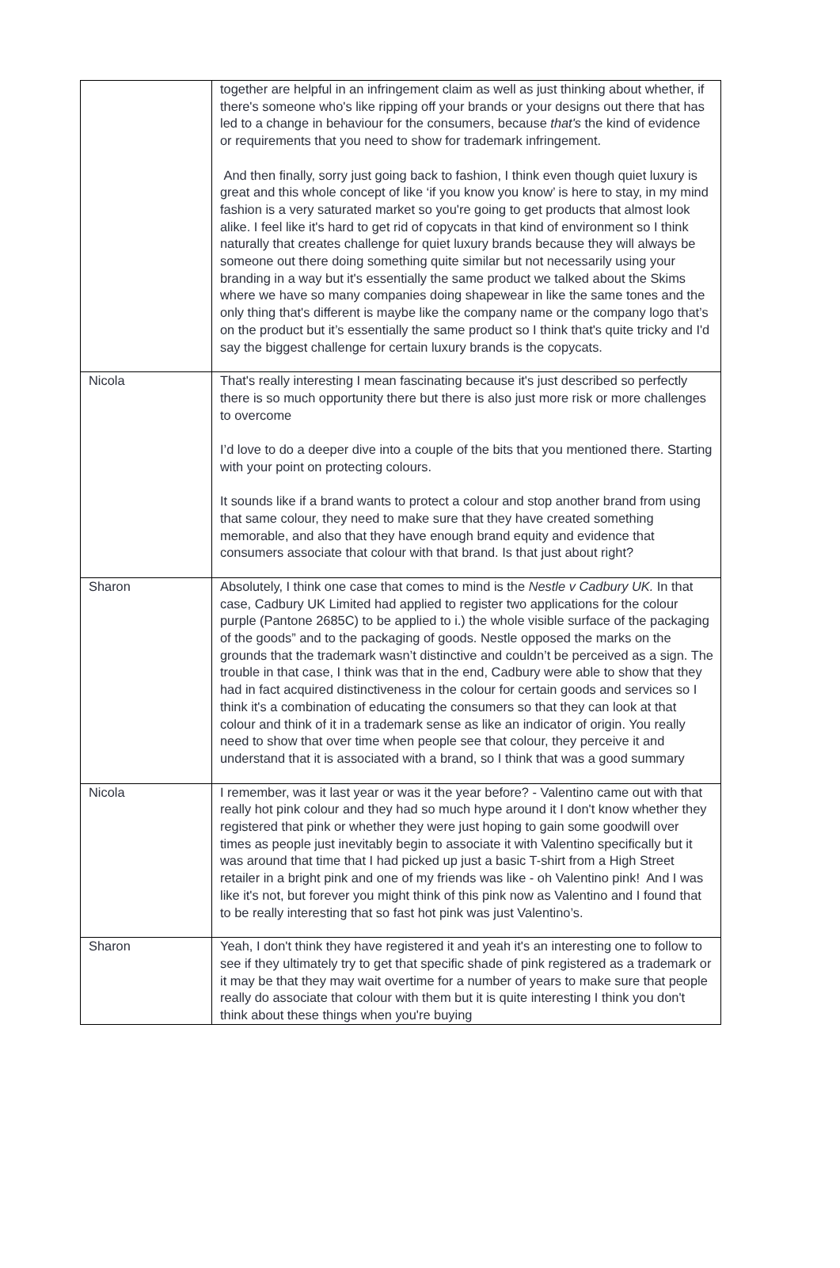| | together are helpful in an infringement claim as well as just thinking about whether, if there's someone who's like ripping off your brands or your designs out there that has led to a change in behaviour for the consumers, because that's the kind of evidence or requirements that you need to show for trademark infringement. And then finally, sorry just going back to fashion, I think even though quiet luxury is great and this whole concept of like ‘if you know you know’ is here to stay, in my mind fashion is a very saturated market so you're going to get products that almost look alike. I feel like it's hard to get rid of copycats in that kind of environment so I think naturally that creates challenge for quiet luxury brands because they will always be someone out there doing something quite similar but not necessarily using your branding in a way but it's essentially the same product we talked about the Skims where we have so many companies doing shapewear in like the same tones and the only thing that's different is maybe like the company name or the company logo that’s on the product but it’s essentially the same product so I think that's quite tricky and I'd say the biggest challenge for certain luxury brands is the copycats. |
| Nicola | That's really interesting I mean fascinating because it's just described so perfectly there is so much opportunity there but there is also just more risk or more challenges to overcome I’d love to do a deeper dive into a couple of the bits that you mentioned there. Starting with your point on protecting colours. It sounds like if a brand wants to protect a colour and stop another brand from using that same colour, they need to make sure that they have created something memorable, and also that they have enough brand equity and evidence that consumers associate that colour with that brand. Is that just about right? |
| Sharon | Absolutely, I think one case that comes to mind is the Nestle v Cadbury UK. In that case, Cadbury UK Limited had applied to register two applications for the colour purple (Pantone 2685C) to be applied to i.) the whole visible surface of the packaging of the goods” and to the packaging of goods. Nestle opposed the marks on the grounds that the trademark wasn’t distinctive and couldn’t be perceived as a sign. The trouble in that case, I think was that in the end, Cadbury were able to show that they had in fact acquired distinctiveness in the colour for certain goods and services so I think it's a combination of educating the consumers so that they can look at that colour and think of it in a trademark sense as like an indicator of origin. You really need to show that over time when people see that colour, they perceive it and understand that it is associated with a brand, so I think that was a good summary |
| Nicola | I remember, was it last year or was it the year before? - Valentino came out with that really hot pink colour and they had so much hype around it I don't know whether they registered that pink or whether they were just hoping to gain some goodwill over times as people just inevitably begin to associate it with Valentino specifically but it was around that time that I had picked up just a basic T-shirt from a High Street retailer in a bright pink and one of my friends was like - oh Valentino pink! And I was like it's not, but forever you might think of this pink now as Valentino and I found that to be really interesting that so fast hot pink was just Valentino’s. |
| Sharon | Yeah, I don't think they have registered it and yeah it's an interesting one to follow to see if they ultimately try to get that specific shade of pink registered as a trademark or it may be that they may wait overtime for a number of years to make sure that people really do associate that colour with them but it is quite interesting I think you don't think about these things when you're buying |